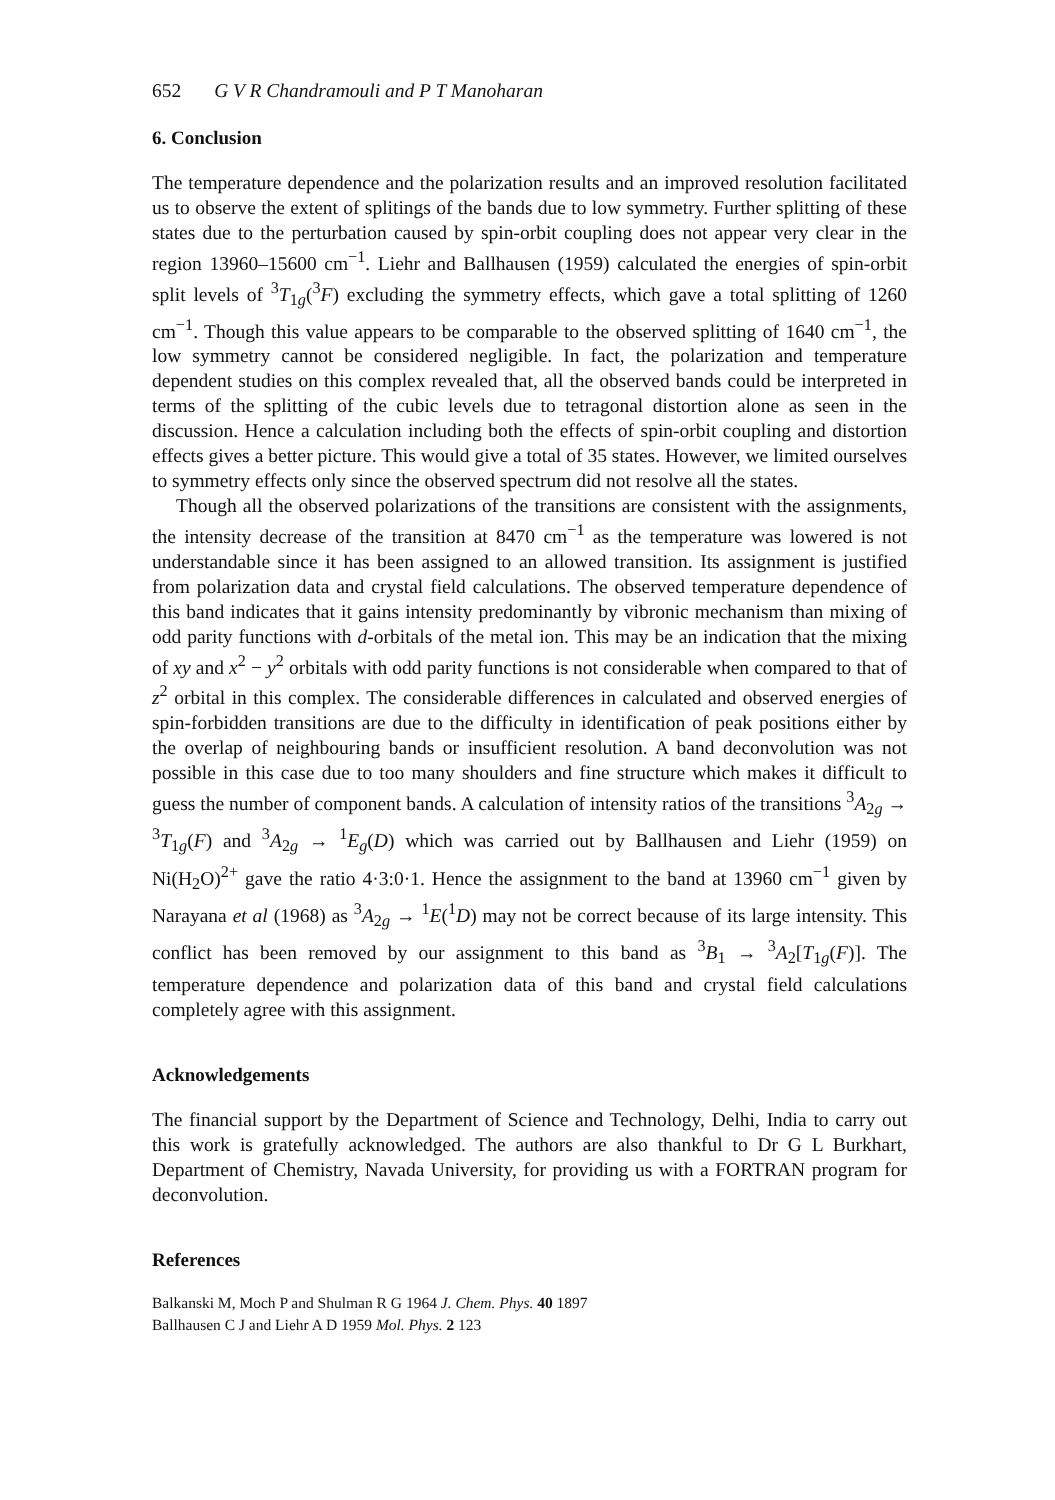652 G V R Chandramouli and P T Manoharan
6. Conclusion
The temperature dependence and the polarization results and an improved resolution facilitated us to observe the extent of splitings of the bands due to low symmetry. Further splitting of these states due to the perturbation caused by spin-orbit coupling does not appear very clear in the region 13960–15600 cm<sup>−1</sup>. Liehr and Ballhausen (1959) calculated the energies of spin-orbit split levels of <sup>3</sup>T<sub>1g</sub>(<sup>3</sup>F) excluding the symmetry effects, which gave a total splitting of 1260 cm<sup>−1</sup>. Though this value appears to be comparable to the observed splitting of 1640 cm<sup>−1</sup>, the low symmetry cannot be considered negligible. In fact, the polarization and temperature dependent studies on this complex revealed that, all the observed bands could be interpreted in terms of the splitting of the cubic levels due to tetragonal distortion alone as seen in the discussion. Hence a calculation including both the effects of spin-orbit coupling and distortion effects gives a better picture. This would give a total of 35 states. However, we limited ourselves to symmetry effects only since the observed spectrum did not resolve all the states.
Though all the observed polarizations of the transitions are consistent with the assignments, the intensity decrease of the transition at 8470 cm<sup>−1</sup> as the temperature was lowered is not understandable since it has been assigned to an allowed transition. Its assignment is justified from polarization data and crystal field calculations. The observed temperature dependence of this band indicates that it gains intensity predominantly by vibronic mechanism than mixing of odd parity functions with d-orbitals of the metal ion. This may be an indication that the mixing of xy and x<sup>2</sup> − y<sup>2</sup> orbitals with odd parity functions is not considerable when compared to that of z<sup>2</sup> orbital in this complex. The considerable differences in calculated and observed energies of spin-forbidden transitions are due to the difficulty in identification of peak positions either by the overlap of neighbouring bands or insufficient resolution. A band deconvolution was not possible in this case due to too many shoulders and fine structure which makes it difficult to guess the number of component bands. A calculation of intensity ratios of the transitions <sup>3</sup>A<sub>2g</sub> → <sup>3</sup>T<sub>1g</sub>(F) and <sup>3</sup>A<sub>2g</sub> → <sup>1</sup>E<sub>g</sub>(D) which was carried out by Ballhausen and Liehr (1959) on Ni(H<sub>2</sub>O)<sup>2+</sup> gave the ratio 4·3:0·1. Hence the assignment to the band at 13960 cm<sup>−1</sup> given by Narayana et al (1968) as <sup>3</sup>A<sub>2g</sub> → <sup>1</sup>E(<sup>1</sup>D) may not be correct because of its large intensity. This conflict has been removed by our assignment to this band as <sup>3</sup>B<sub>1</sub> → <sup>3</sup>A<sub>2</sub>[T<sub>1g</sub>(F)]. The temperature dependence and polarization data of this band and crystal field calculations completely agree with this assignment.
Acknowledgements
The financial support by the Department of Science and Technology, Delhi, India to carry out this work is gratefully acknowledged. The authors are also thankful to Dr G L Burkhart, Department of Chemistry, Navada University, for providing us with a FORTRAN program for deconvolution.
References
Balkanski M, Moch P and Shulman R G 1964 J. Chem. Phys. 40 1897
Ballhausen C J and Liehr A D 1959 Mol. Phys. 2 123